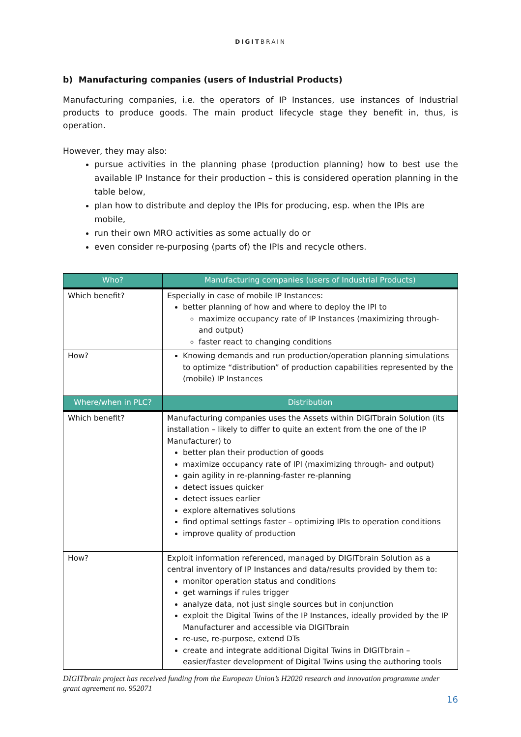DIGITBRAIN
b) Manufacturing companies (users of Industrial Products)
Manufacturing companies, i.e. the operators of IP Instances, use instances of Industrial products to produce goods. The main product lifecycle stage they benefit in, thus, is operation.
However, they may also:
pursue activities in the planning phase (production planning) how to best use the available IP Instance for their production – this is considered operation planning in the table below,
plan how to distribute and deploy the IPIs for producing, esp. when the IPIs are mobile,
run their own MRO activities as some actually do or
even consider re-purposing (parts of) the IPIs and recycle others.
| Who? | Manufacturing companies (users of Industrial Products) |
| --- | --- |
| Which benefit? | Especially in case of mobile IP Instances: better planning of how and where to deploy the IPI to maximize occupancy rate of IP Instances (maximizing through- and output) faster react to changing conditions |
| How? | Knowing demands and run production/operation planning simulations to optimize “distribution” of production capabilities represented by the (mobile) IP Instances |
| Where/when in PLC? | Distribution |
| Which benefit? | Manufacturing companies uses the Assets within DIGITbrain Solution (its installation – likely to differ to quite an extent from the one of the IP Manufacturer) to better plan their production of goods maximize occupancy rate of IPI (maximizing through- and output) gain agility in re-planning-faster re-planning detect issues quicker detect issues earlier explore alternatives solutions find optimal settings faster – optimizing IPIs to operation conditions improve quality of production |
| How? | Exploit information referenced, managed by DIGITbrain Solution as a central inventory of IP Instances and data/results provided by them to: monitor operation status and conditions get warnings if rules trigger analyze data, not just single sources but in conjunction exploit the Digital Twins of the IP Instances, ideally provided by the IP Manufacturer and accessible via DIGITbrain re-use, re-purpose, extend DTs create and integrate additional Digital Twins in DIGITbrain – easier/faster development of Digital Twins using the authoring tools |
DIGITbrain project has received funding from the European Union’s H2020 research and innovation programme under grant agreement no. 952071
16